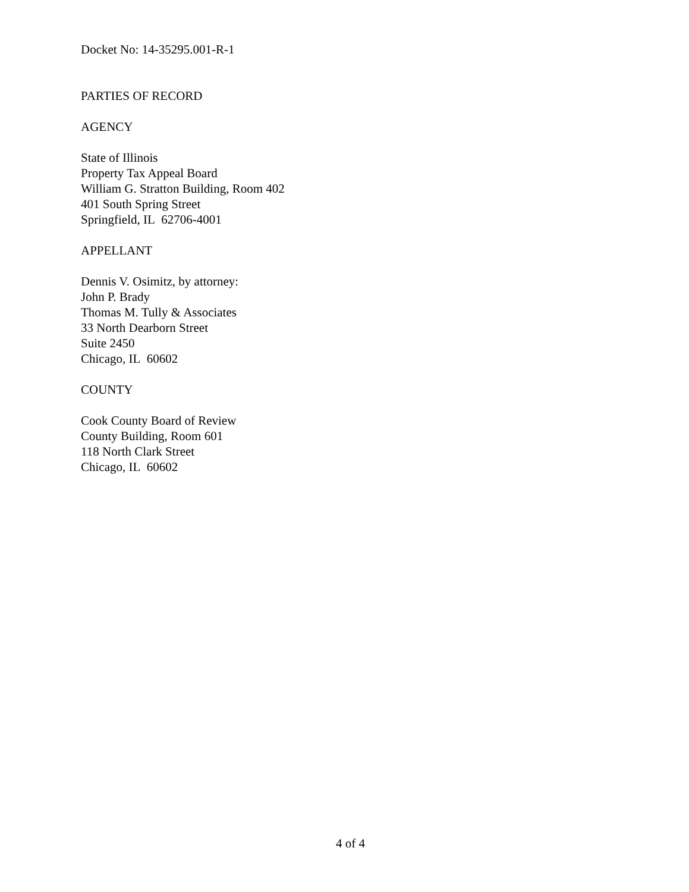Docket No: 14-35295.001-R-1
PARTIES OF RECORD
AGENCY
State of Illinois
Property Tax Appeal Board
William G. Stratton Building, Room 402
401 South Spring Street
Springfield, IL 62706-4001
APPELLANT
Dennis V. Osimitz, by attorney:
John P. Brady
Thomas M. Tully & Associates
33 North Dearborn Street
Suite 2450
Chicago, IL 60602
COUNTY
Cook County Board of Review
County Building, Room 601
118 North Clark Street
Chicago, IL 60602
4 of 4